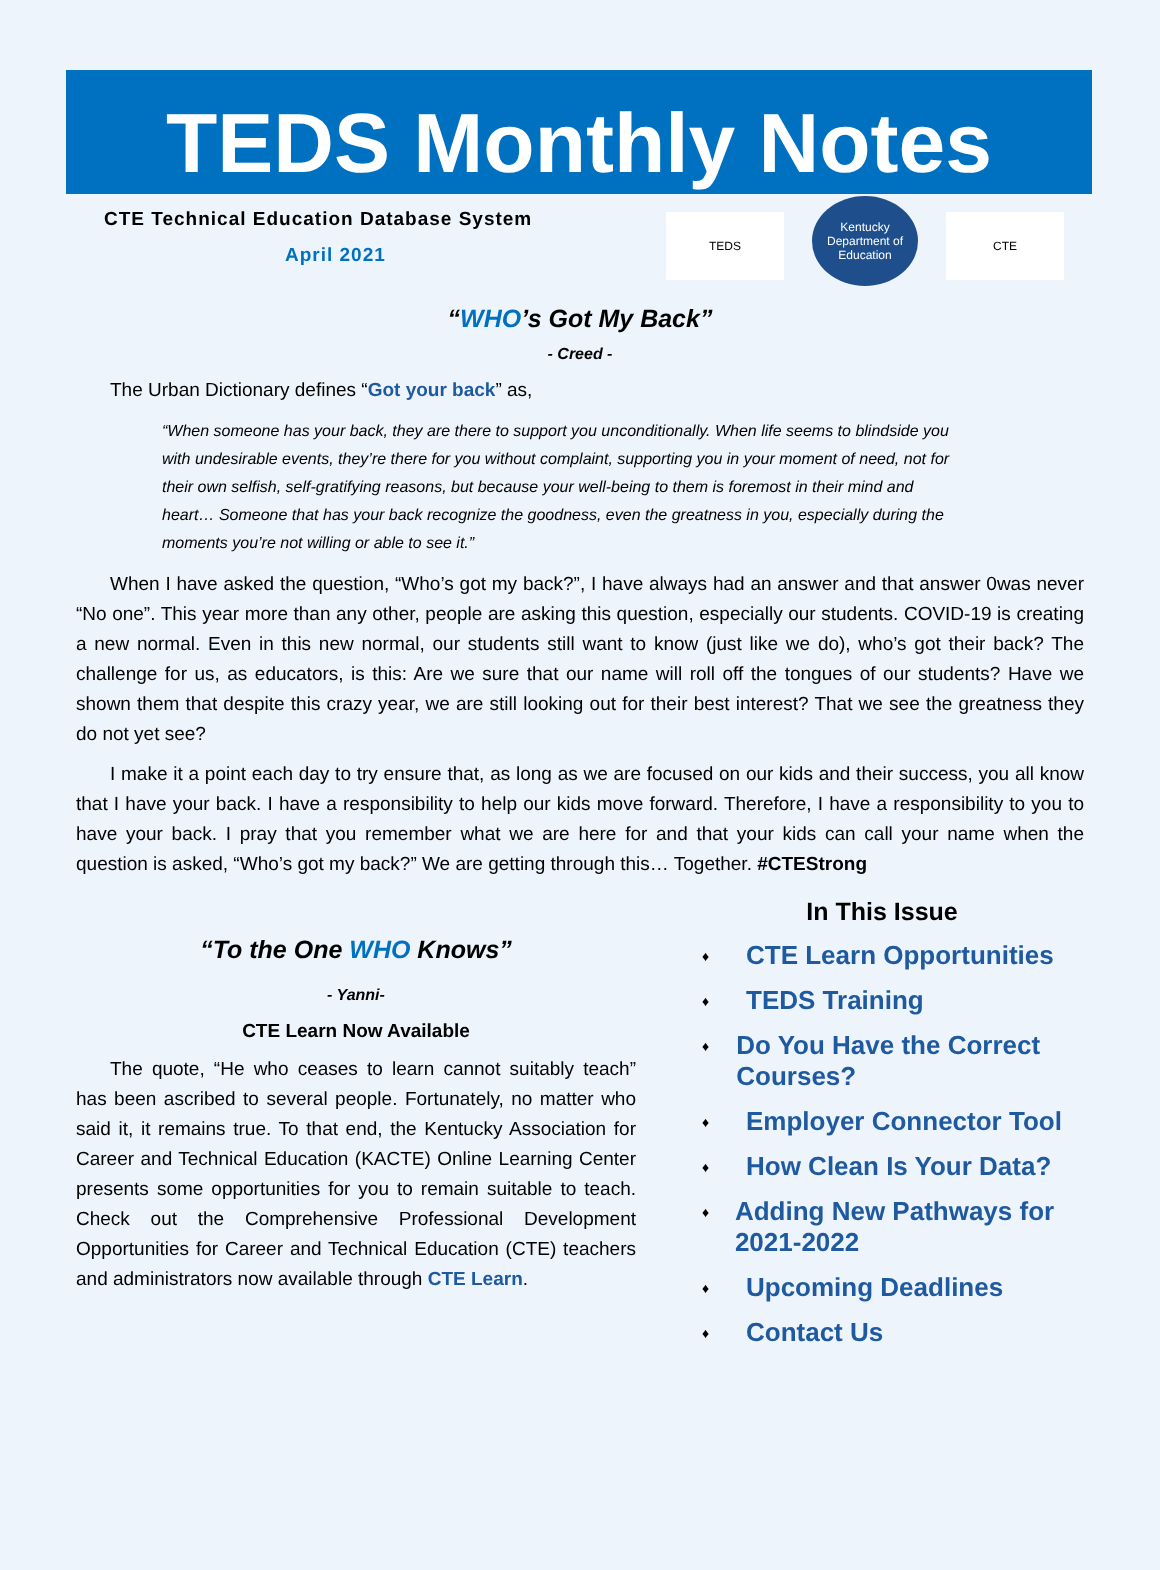TEDS Monthly Notes
CTE Technical Education Database System
April 2021
TEDS
Kentucky Department of Education
CTE
“WHO’s Got My Back”
- Creed -
The Urban Dictionary defines “Got your back” as,
“When someone has your back, they are there to support you unconditionally. When life seems to blindside you with undesirable events, they’re there for you without complaint, supporting you in your moment of need, not for their own selfish, self-gratifying reasons, but because your well-being to them is foremost in their mind and heart… Someone that has your back recognize the goodness, even the greatness in you, especially during the moments you’re not willing or able to see it.”
When I have asked the question, “Who’s got my back?”, I have always had an answer and that answer 0was never “No one”. This year more than any other, people are asking this question, especially our students. COVID-19 is creating a new normal. Even in this new normal, our students still want to know (just like we do), who’s got their back? The challenge for us, as educators, is this: Are we sure that our name will roll off the tongues of our students? Have we shown them that despite this crazy year, we are still looking out for their best interest? That we see the greatness they do not yet see?
I make it a point each day to try ensure that, as long as we are focused on our kids and their success, you all know that I have your back. I have a responsibility to help our kids move forward. Therefore, I have a responsibility to you to have your back. I pray that you remember what we are here for and that your kids can call your name when the question is asked, “Who’s got my back?” We are getting through this… Together. #CTEStrong
“To the One WHO Knows”
- Yanni-
CTE Learn Now Available
The quote, “He who ceases to learn cannot suitably teach” has been ascribed to several people. Fortunately, no matter who said it, it remains true. To that end, the Kentucky Association for Career and Technical Education (KACTE) Online Learning Center presents some opportunities for you to remain suitable to teach. Check out the Comprehensive Professional Development Opportunities for Career and Technical Education (CTE) teachers and administrators now available through CTE Learn.
In This Issue
♦ CTE Learn Opportunities
♦ TEDS Training
♦ Do You Have the Correct Courses?
♦ Employer Connector Tool
♦ How Clean Is Your Data?
♦ Adding New Pathways for 2021-2022
♦ Upcoming Deadlines
♦ Contact Us